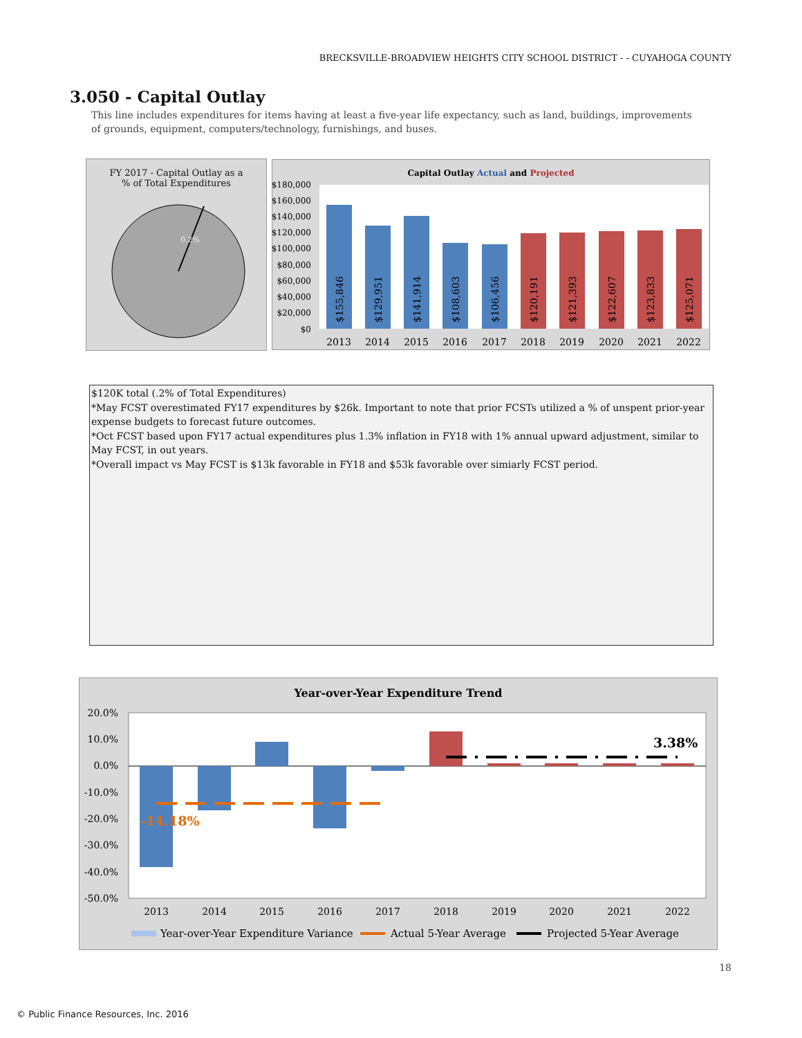BRECKSVILLE-BROADVIEW HEIGHTS CITY SCHOOL DISTRICT - - CUYAHOGA COUNTY
3.050 - Capital Outlay
This line includes expenditures for items having at least a five-year life expectancy, such as land, buildings, improvements of grounds, equipment, computers/technology, furnishings, and buses.
FY 2017 - Capital Outlay as a
% of Total Expenditures
0.2%
Capital Outlay Actual and Projected
$180,000
$160,000
$140,000
$120,000
$100,000
$80,000
$60,000
$40,000
$20,000
$0
2013
2014
2015
2016
2017
2018
2019
2020
2021
2022
$155,846
$129,951
$141,914
$108,603
$106,456
$120,191
$121,393
$122,607
$123,833
$125,071
$120K total (.2% of Total Expenditures)
*May FCST overestimated FY17 expenditures by $26k. Important to note that prior FCSTs utilized a % of unspent prior-year expense budgets to forecast future outcomes.
*Oct FCST based upon FY17 actual expenditures plus 1.3% inflation in FY18 with 1% annual upward adjustment, similar to May FCST, in out years.
*Overall impact vs May FCST is $13k favorable in FY18 and $53k favorable over simiarly FCST period.
Year-over-Year Expenditure Trend
20.0%
10.0%
0.0%
-10.0%
-20.0%
-30.0%
-40.0%
-50.0%
-14.18%
3.38%
2013
2014
2015
2016
2017
2018
2019
2020
2021
2022
Year-over-Year Expenditure Variance
Actual 5-Year Average
Projected 5-Year Average
18
© Public Finance Resources, Inc. 2016